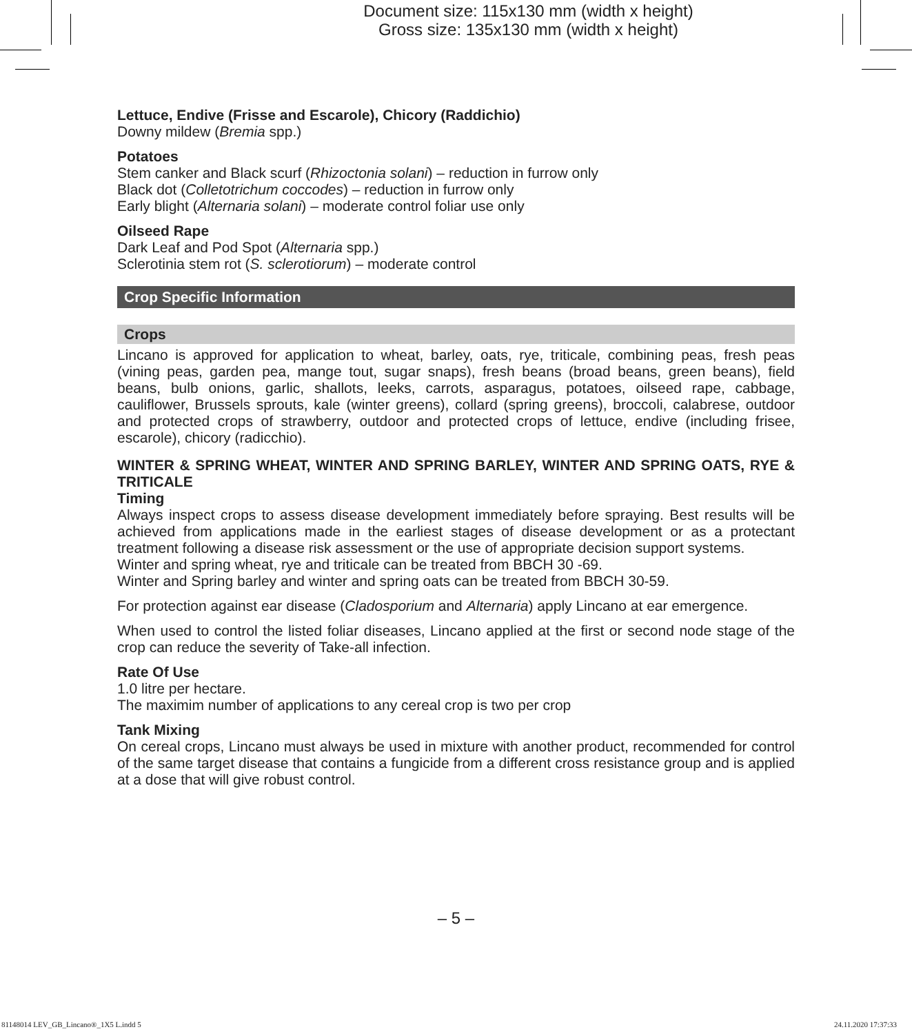Document size: 115x130 mm (width x height)
Gross size: 135x130 mm (width x height)
Lettuce, Endive (Frisse and Escarole), Chicory (Raddichio)
Downy mildew (Bremia spp.)
Potatoes
Stem canker and Black scurf (Rhizoctonia solani) – reduction in furrow only
Black dot (Colletotrichum coccodes) – reduction in furrow only
Early blight (Alternaria solani) – moderate control foliar use only
Oilseed Rape
Dark Leaf and Pod Spot (Alternaria spp.)
Sclerotinia stem rot (S. sclerotiorum) – moderate control
Crop Specific Information
Crops
Lincano is approved for application to wheat, barley, oats, rye, triticale, combining peas, fresh peas (vining peas, garden pea, mange tout, sugar snaps), fresh beans (broad beans, green beans), field beans, bulb onions, garlic, shallots, leeks, carrots, asparagus, potatoes, oilseed rape, cabbage, cauliflower, Brussels sprouts, kale (winter greens), collard (spring greens), broccoli, calabrese, outdoor and protected crops of strawberry, outdoor and protected crops of lettuce, endive (including frisee, escarole), chicory (radicchio).
WINTER & SPRING WHEAT, WINTER AND SPRING BARLEY, WINTER AND SPRING OATS, RYE & TRITICALE
Timing
Always inspect crops to assess disease development immediately before spraying. Best results will be achieved from applications made in the earliest stages of disease development or as a protectant treatment following a disease risk assessment or the use of appropriate decision support systems.
Winter and spring wheat, rye and triticale can be treated from BBCH 30 -69.
Winter and Spring barley and winter and spring oats can be treated from BBCH 30-59.
For protection against ear disease (Cladosporium and Alternaria) apply Lincano at ear emergence.
When used to control the listed foliar diseases, Lincano applied at the first or second node stage of the crop can reduce the severity of Take-all infection.
Rate Of Use
1.0 litre per hectare.
The maximim number of applications to any cereal crop is two per crop
Tank Mixing
On cereal crops, Lincano must always be used in mixture with another product, recommended for control of the same target disease that contains a fungicide from a different cross resistance group and is applied at a dose that will give robust control.
– 5 –
81148014 LEV_GB_Lincano®_1X5 L.indd 5 24.11.2020 17:37:33